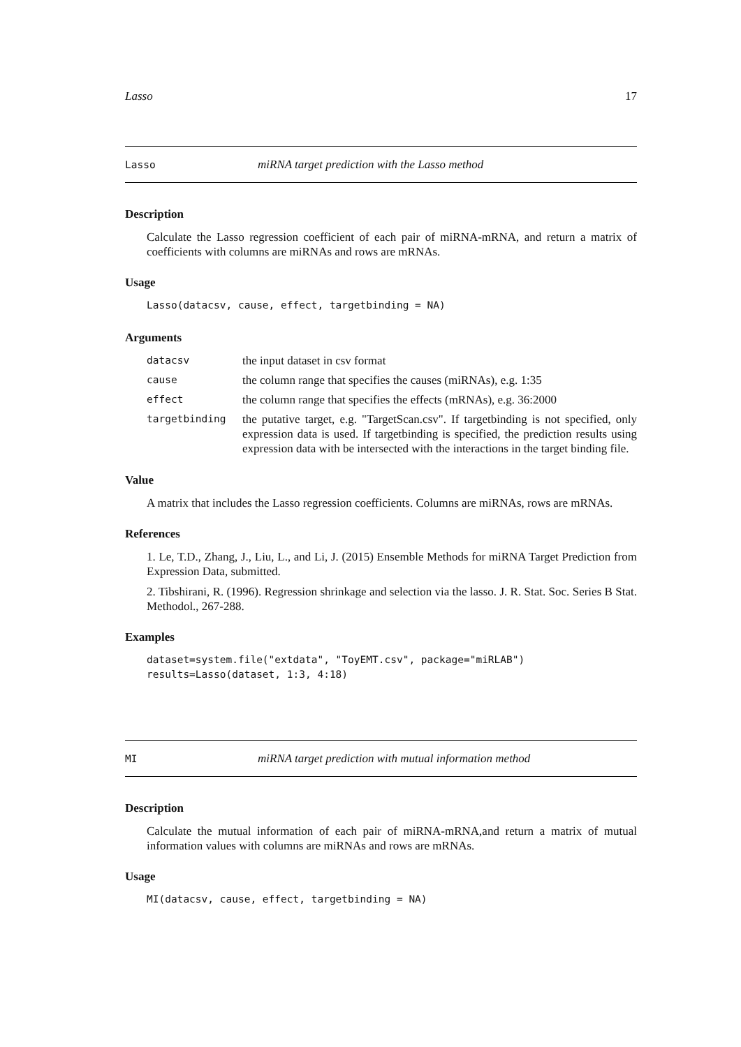Lasso 17
Lasso miRNA target prediction with the Lasso method
Description
Calculate the Lasso regression coefficient of each pair of miRNA-mRNA, and return a matrix of coefficients with columns are miRNAs and rows are mRNAs.
Usage
Lasso(datacsv, cause, effect, targetbinding = NA)
Arguments
| datacsv | the input dataset in csv format |
| cause | the column range that specifies the causes (miRNAs), e.g. 1:35 |
| effect | the column range that specifies the effects (mRNAs), e.g. 36:2000 |
| targetbinding | the putative target, e.g. "TargetScan.csv". If targetbinding is not specified, only expression data is used. If targetbinding is specified, the prediction results using expression data with be intersected with the interactions in the target binding file. |
Value
A matrix that includes the Lasso regression coefficients. Columns are miRNAs, rows are mRNAs.
References
1. Le, T.D., Zhang, J., Liu, L., and Li, J. (2015) Ensemble Methods for miRNA Target Prediction from Expression Data, submitted.
2. Tibshirani, R. (1996). Regression shrinkage and selection via the lasso. J. R. Stat. Soc. Series B Stat. Methodol., 267-288.
Examples
dataset=system.file("extdata", "ToyEMT.csv", package="miRLAB")
results=Lasso(dataset, 1:3, 4:18)
MI miRNA target prediction with mutual information method
Description
Calculate the mutual information of each pair of miRNA-mRNA,and return a matrix of mutual information values with columns are miRNAs and rows are mRNAs.
Usage
MI(datacsv, cause, effect, targetbinding = NA)